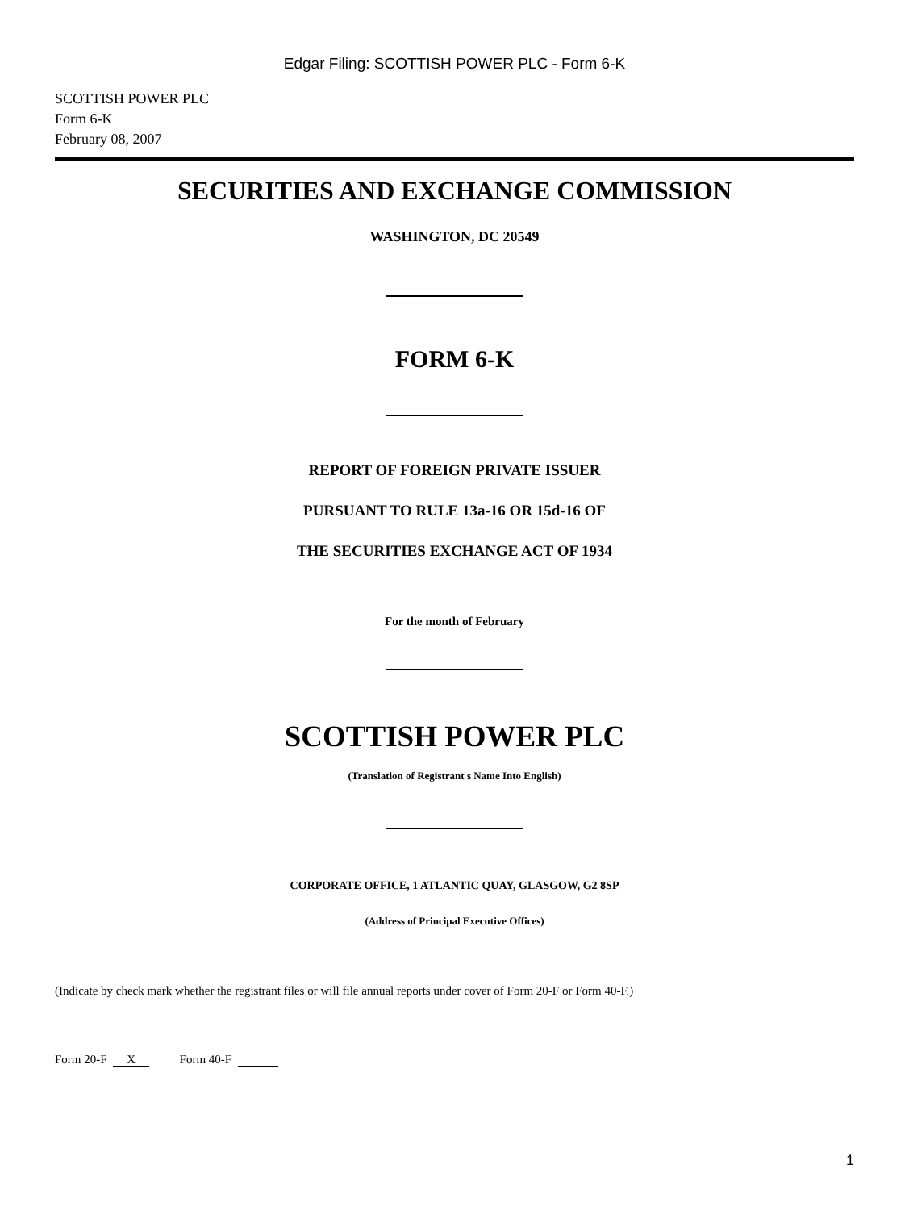Edgar Filing: SCOTTISH POWER PLC - Form 6-K
SCOTTISH POWER PLC
Form 6-K
February 08, 2007
SECURITIES AND EXCHANGE COMMISSION
WASHINGTON, DC 20549
FORM 6-K
REPORT OF FOREIGN PRIVATE ISSUER
PURSUANT TO RULE 13a-16 OR 15d-16 OF
THE SECURITIES EXCHANGE ACT OF 1934
For the month of February
SCOTTISH POWER PLC
(Translation of Registrant s Name Into English)
CORPORATE OFFICE, 1 ATLANTIC QUAY, GLASGOW, G2 8SP
(Address of Principal Executive Offices)
(Indicate by check mark whether the registrant files or will file annual reports under cover of Form 20-F or Form 40-F.)
Form 20-F X Form 40-F
1